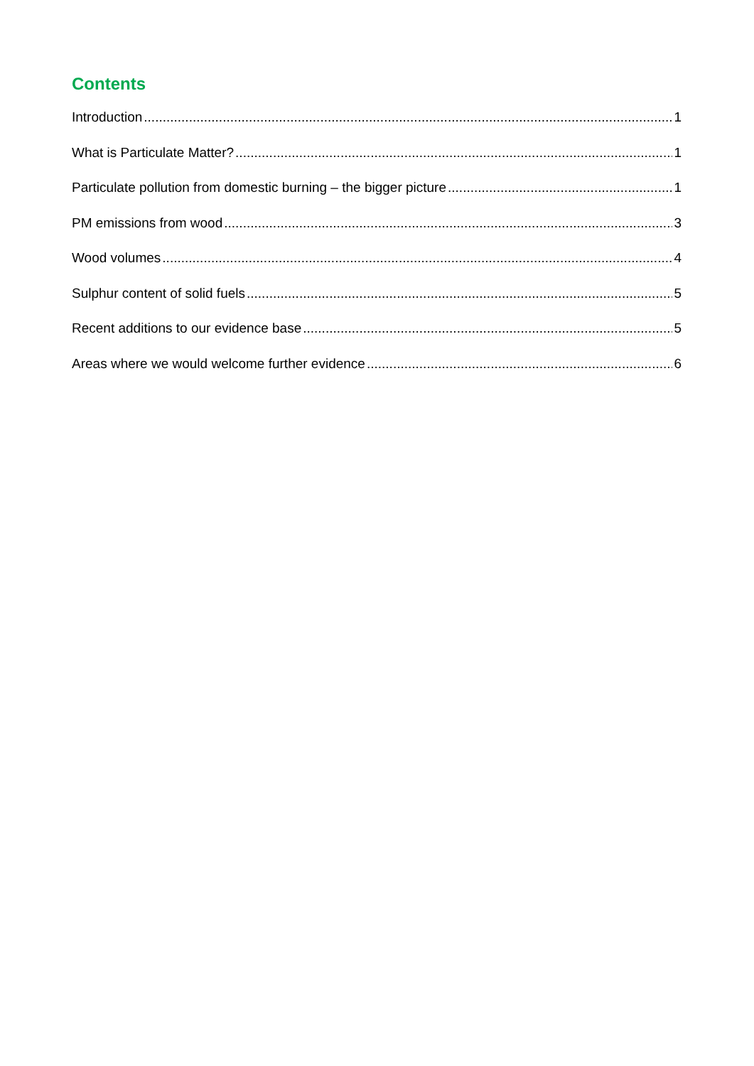Contents
Introduction 1
What is Particulate Matter? 1
Particulate pollution from domestic burning – the bigger picture 1
PM emissions from wood 3
Wood volumes 4
Sulphur content of solid fuels 5
Recent additions to our evidence base 5
Areas where we would welcome further evidence 6